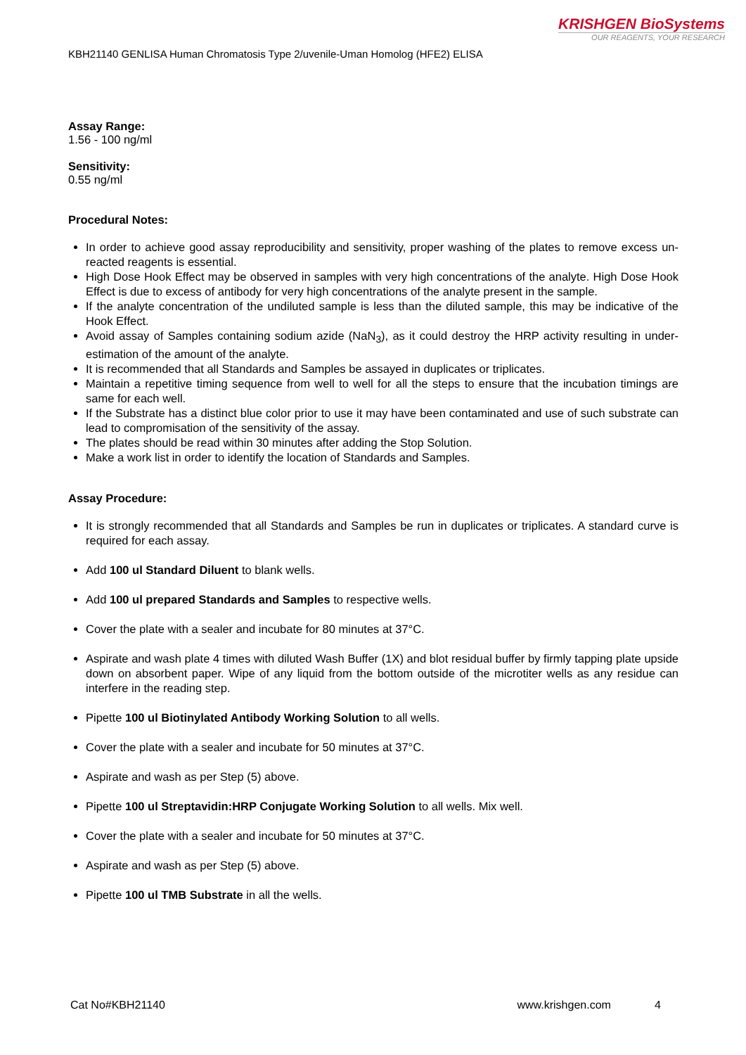KRISHGEN BioSystems
OUR REAGENTS, YOUR RESEARCH
KBH21140 GENLISA Human Chromatosis Type 2/uvenile-Uman Homolog (HFE2) ELISA
Assay Range:
1.56 - 100 ng/ml
Sensitivity:
0.55 ng/ml
Procedural Notes:
In order to achieve good assay reproducibility and sensitivity, proper washing of the plates to remove excess un-reacted reagents is essential.
High Dose Hook Effect may be observed in samples with very high concentrations of the analyte. High Dose Hook Effect is due to excess of antibody for very high concentrations of the analyte present in the sample.
If the analyte concentration of the undiluted sample is less than the diluted sample, this may be indicative of the Hook Effect.
Avoid assay of Samples containing sodium azide (NaN<sub>3</sub>), as it could destroy the HRP activity resulting in under-estimation of the amount of the analyte.
It is recommended that all Standards and Samples be assayed in duplicates or triplicates.
Maintain a repetitive timing sequence from well to well for all the steps to ensure that the incubation timings are same for each well.
If the Substrate has a distinct blue color prior to use it may have been contaminated and use of such substrate can lead to compromisation of the sensitivity of the assay.
The plates should be read within 30 minutes after adding the Stop Solution.
Make a work list in order to identify the location of Standards and Samples.
Assay Procedure:
It is strongly recommended that all Standards and Samples be run in duplicates or triplicates. A standard curve is required for each assay.
Add 100 ul Standard Diluent to blank wells.
Add 100 ul prepared Standards and Samples to respective wells.
Cover the plate with a sealer and incubate for 80 minutes at 37°C.
Aspirate and wash plate 4 times with diluted Wash Buffer (1X) and blot residual buffer by firmly tapping plate upside down on absorbent paper. Wipe of any liquid from the bottom outside of the microtiter wells as any residue can interfere in the reading step.
Pipette 100 ul Biotinylated Antibody Working Solution to all wells.
Cover the plate with a sealer and incubate for 50 minutes at 37°C.
Aspirate and wash as per Step (5) above.
Pipette 100 ul Streptavidin:HRP Conjugate Working Solution to all wells. Mix well.
Cover the plate with a sealer and incubate for 50 minutes at 37°C.
Aspirate and wash as per Step (5) above.
Pipette 100 ul TMB Substrate in all the wells.
Cat No#KBH21140 www.krishgen.com 4